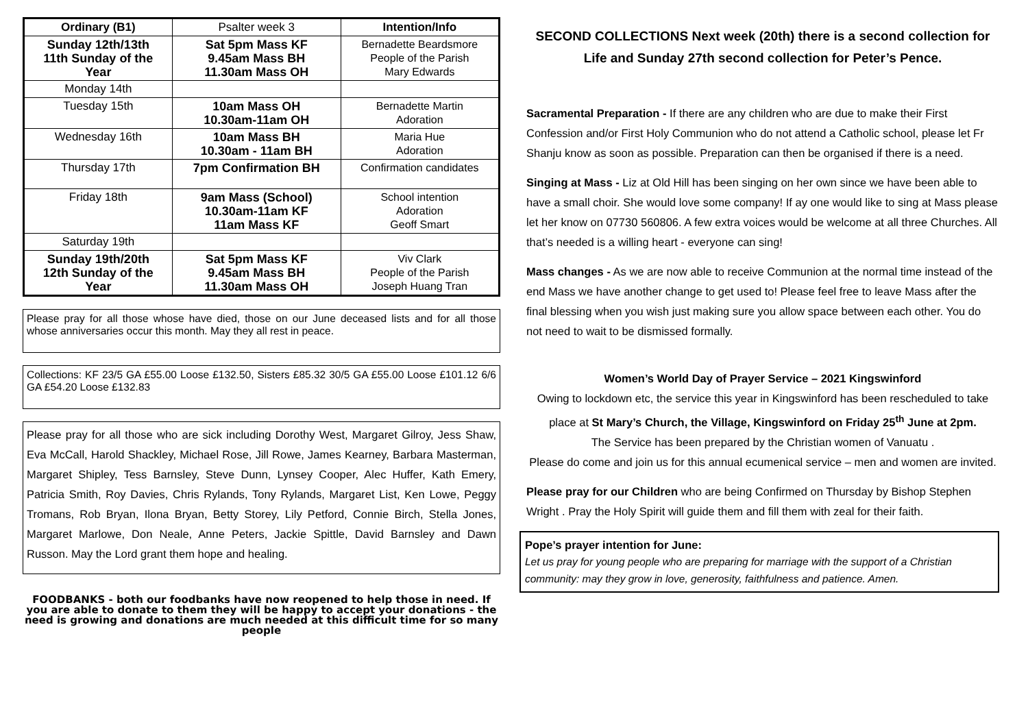| Ordinary (B1) | Psalter week 3 | Intention/Info |
| Sunday 12th/13th 11th Sunday of the Year | Sat 5pm Mass KF 9.45am Mass BH 11.30am Mass OH | Bernadette Beardsmore People of the Parish Mary Edwards |
| Monday 14th | | |
| Tuesday 15th | 10am Mass OH 10.30am-11am OH | Bernadette Martin Adoration |
| Wednesday 16th | 10am Mass BH 10.30am - 11am BH | Maria Hue Adoration |
| Thursday 17th | 7pm Confirmation BH | Confirmation candidates |
| Friday 18th | 9am Mass (School) 10.30am-11am KF 11am Mass KF | School intention Adoration Geoff Smart |
| Saturday 19th | | |
| Sunday 19th/20th 12th Sunday of the Year | Sat 5pm Mass KF 9.45am Mass BH 11.30am Mass OH | Viv Clark People of the Parish Joseph Huang Tran |
Please pray for all those whose have died, those on our June deceased lists and for all those whose anniversaries occur this month. May they all rest in peace.
Collections: KF 23/5 GA £55.00 Loose £132.50, Sisters £85.32 30/5 GA £55.00 Loose £101.12 6/6 GA £54.20 Loose £132.83
Please pray for all those who are sick including Dorothy West, Margaret Gilroy, Jess Shaw, Eva McCall, Harold Shackley, Michael Rose, Jill Rowe, James Kearney, Barbara Masterman, Margaret Shipley, Tess Barnsley, Steve Dunn, Lynsey Cooper, Alec Huffer, Kath Emery, Patricia Smith, Roy Davies, Chris Rylands, Tony Rylands, Margaret List, Ken Lowe, Peggy Tromans, Rob Bryan, Ilona Bryan, Betty Storey, Lily Petford, Connie Birch, Stella Jones, Margaret Marlowe, Don Neale, Anne Peters, Jackie Spittle, David Barnsley and Dawn Russon. May the Lord grant them hope and healing.
FOODBANKS - both our foodbanks have now reopened to help those in need. If you are able to donate to them they will be happy to accept your donations - the need is growing and donations are much needed at this difficult time for so many people
SECOND COLLECTIONS Next week (20th) there is a second collection for Life and Sunday 27th second collection for Peter’s Pence.
Sacramental Preparation - If there are any children who are due to make their First Confession and/or First Holy Communion who do not attend a Catholic school, please let Fr Shanju know as soon as possible. Preparation can then be organised if there is a need.
Singing at Mass - Liz at Old Hill has been singing on her own since we have been able to have a small choir. She would love some company! If ay one would like to sing at Mass please let her know on 07730 560806. A few extra voices would be welcome at all three Churches. All that’s needed is a willing heart - everyone can sing!
Mass changes - As we are now able to receive Communion at the normal time instead of the end Mass we have another change to get used to! Please feel free to leave Mass after the final blessing when you wish just making sure you allow space between each other. You do not need to wait to be dismissed formally.
Women’s World Day of Prayer Service – 2021 Kingswinford
Owing to lockdown etc, the service this year in Kingswinford has been rescheduled to take place at St Mary’s Church, the Village, Kingswinford on Friday 25<sup>th</sup> June at 2pm.
The Service has been prepared by the Christian women of Vanuatu .
Please do come and join us for this annual ecumenical service – men and women are invited.
Please pray for our Children who are being Confirmed on Thursday by Bishop Stephen Wright . Pray the Holy Spirit will guide them and fill them with zeal for their faith.
Pope’s prayer intention for June:
Let us pray for young people who are preparing for marriage with the support of a Christian community: may they grow in love, generosity, faithfulness and patience. Amen.